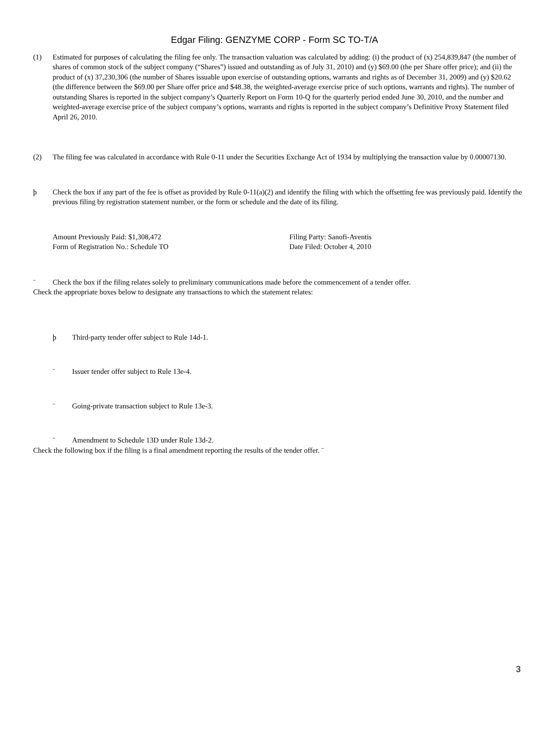Edgar Filing: GENZYME CORP - Form SC TO-T/A
(1) Estimated for purposes of calculating the filing fee only. The transaction valuation was calculated by adding: (i) the product of (x) 254,839,847 (the number of shares of common stock of the subject company (“Shares”) issued and outstanding as of July 31, 2010) and (y) $69.00 (the per Share offer price); and (ii) the product of (x) 37,230,306 (the number of Shares issuable upon exercise of outstanding options, warrants and rights as of December 31, 2009) and (y) $20.62 (the difference between the $69.00 per Share offer price and $48.38, the weighted-average exercise price of such options, warrants and rights). The number of outstanding Shares is reported in the subject company’s Quarterly Report on Form 10-Q for the quarterly period ended June 30, 2010, and the number and weighted-average exercise price of the subject company’s options, warrants and rights is reported in the subject company’s Definitive Proxy Statement filed April 26, 2010.
(2) The filing fee was calculated in accordance with Rule 0-11 under the Securities Exchange Act of 1934 by multiplying the transaction value by 0.00007130.
þ Check the box if any part of the fee is offset as provided by Rule 0-11(a)(2) and identify the filing with which the offsetting fee was previously paid. Identify the previous filing by registration statement number, or the form or schedule and the date of its filing.
Amount Previously Paid: $1,308,472
Form of Registration No.: Schedule TO
Filing Party: Sanofi-Aventis
Date Filed: October 4, 2010
¨ Check the box if the filing relates solely to preliminary communications made before the commencement of a tender offer.
Check the appropriate boxes below to designate any transactions to which the statement relates:
þ Third-party tender offer subject to Rule 14d-1.
¨ Issuer tender offer subject to Rule 13e-4.
¨ Going-private transaction subject to Rule 13e-3.
¨ Amendment to Schedule 13D under Rule 13d-2.
Check the following box if the filing is a final amendment reporting the results of the tender offer. ¨
3